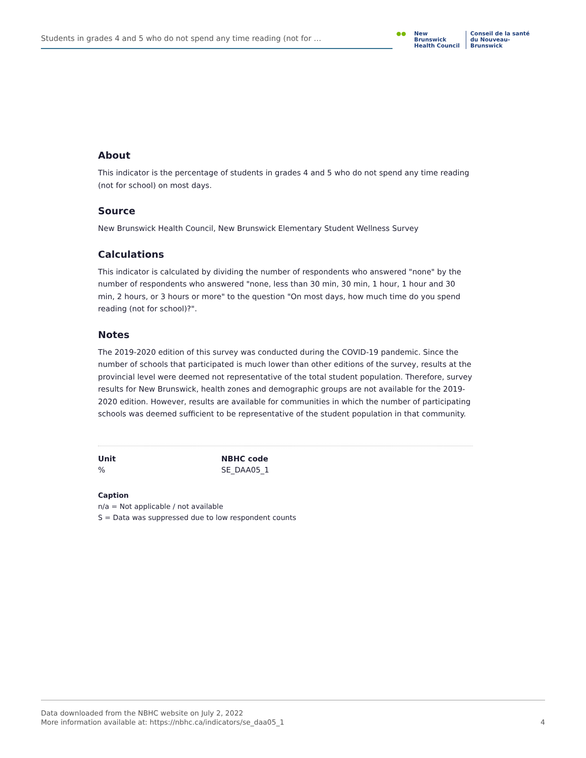Students in grades 4 and 5 who do not spend any time reading (not for …
●● New Brunswick
Health Council
Conseil de la santé
du Nouveau-Brunswick
About
This indicator is the percentage of students in grades 4 and 5 who do not spend any time reading (not for school) on most days.
Source
New Brunswick Health Council, New Brunswick Elementary Student Wellness Survey
Calculations
This indicator is calculated by dividing the number of respondents who answered "none" by the number of respondents who answered "none, less than 30 min, 30 min, 1 hour, 1 hour and 30 min, 2 hours, or 3 hours or more" to the question "On most days, how much time do you spend reading (not for school)?".
Notes
The 2019-2020 edition of this survey was conducted during the COVID-19 pandemic. Since the number of schools that participated is much lower than other editions of the survey, results at the provincial level were deemed not representative of the total student population. Therefore, survey results for New Brunswick, health zones and demographic groups are not available for the 2019-2020 edition. However, results are available for communities in which the number of participating schools was deemed sufficient to be representative of the student population in that community.
Unit
%
NBHC code
SE_DAA05_1
Caption
n/a = Not applicable / not available
S = Data was suppressed due to low respondent counts
Data downloaded from the NBHC website on July 2, 2022
More information available at: https://nbhc.ca/indicators/se_daa05_1
4